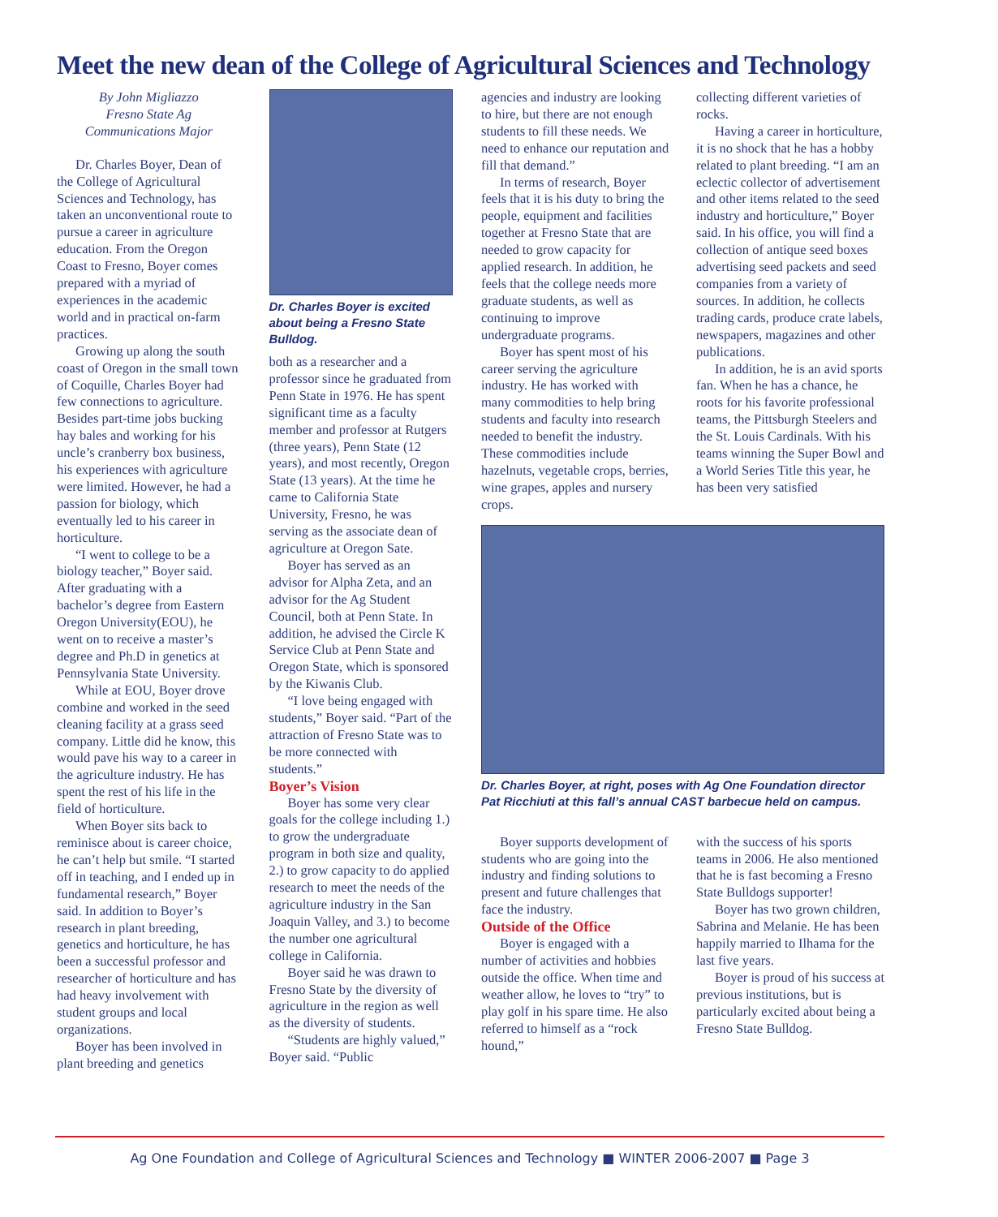Meet the new dean of the College of Agricultural Sciences and Technology
By John Migliazzo
Fresno State Ag
Communications Major
Dr. Charles Boyer, Dean of the College of Agricultural Sciences and Technology, has taken an unconventional route to pursue a career in agriculture education. From the Oregon Coast to Fresno, Boyer comes prepared with a myriad of experiences in the academic world and in practical on-farm practices.
Growing up along the south coast of Oregon in the small town of Coquille, Charles Boyer had few connections to agriculture. Besides part-time jobs bucking hay bales and working for his uncle’s cranberry box business, his experiences with agriculture were limited. However, he had a passion for biology, which eventually led to his career in horticulture.
“I went to college to be a biology teacher,” Boyer said. After graduating with a bachelor’s degree from Eastern Oregon University(EOU), he went on to receive a master’s degree and Ph.D in genetics at Pennsylvania State University.
While at EOU, Boyer drove combine and worked in the seed cleaning facility at a grass seed company. Little did he know, this would pave his way to a career in the agriculture industry. He has spent the rest of his life in the field of horticulture.
When Boyer sits back to reminisce about is career choice, he can’t help but smile. “I started off in teaching, and I ended up in fundamental research,” Boyer said. In addition to Boyer’s research in plant breeding, genetics and horticulture, he has been a successful professor and researcher of horticulture and has had heavy involvement with student groups and local organizations.
Boyer has been involved in plant breeding and genetics
Dr. Charles Boyer is excited about being a Fresno State Bulldog.
both as a researcher and a professor since he graduated from Penn State in 1976. He has spent significant time as a faculty member and professor at Rutgers (three years), Penn State (12 years), and most recently, Oregon State (13 years). At the time he came to California State University, Fresno, he was serving as the associate dean of agriculture at Oregon Sate.
Boyer has served as an advisor for Alpha Zeta, and an advisor for the Ag Student Council, both at Penn State. In addition, he advised the Circle K Service Club at Penn State and Oregon State, which is sponsored by the Kiwanis Club.
“I love being engaged with students,” Boyer said. “Part of the attraction of Fresno State was to be more connected with students.”
Boyer’s Vision
Boyer has some very clear goals for the college including 1.) to grow the undergraduate program in both size and quality, 2.) to grow capacity to do applied research to meet the needs of the agriculture industry in the San Joaquin Valley, and 3.) to become the number one agricultural college in California.
Boyer said he was drawn to Fresno State by the diversity of agriculture in the region as well as the diversity of students.
“Students are highly valued,” Boyer said. “Public
agencies and industry are looking to hire, but there are not enough students to fill these needs. We need to enhance our reputation and fill that demand.”
In terms of research, Boyer feels that it is his duty to bring the people, equipment and facilities together at Fresno State that are needed to grow capacity for applied research. In addition, he feels that the college needs more graduate students, as well as continuing to improve undergraduate programs.
Boyer has spent most of his career serving the agriculture industry. He has worked with many commodities to help bring students and faculty into research needed to benefit the industry. These commodities include hazelnuts, vegetable crops, berries, wine grapes, apples and nursery crops.
collecting different varieties of rocks.
Having a career in horticulture, it is no shock that he has a hobby related to plant breeding. “I am an eclectic collector of advertisement and other items related to the seed industry and horticulture,” Boyer said. In his office, you will find a collection of antique seed boxes advertising seed packets and seed companies from a variety of sources. In addition, he collects trading cards, produce crate labels, newspapers, magazines and other publications.
In addition, he is an avid sports fan. When he has a chance, he roots for his favorite professional teams, the Pittsburgh Steelers and the St. Louis Cardinals. With his teams winning the Super Bowl and a World Series Title this year, he has been very satisfied
Dr. Charles Boyer, at right, poses with Ag One Foundation director Pat Ricchiuti at this fall’s annual CAST barbecue held on campus.
Boyer supports development of students who are going into the industry and finding solutions to present and future challenges that face the industry.
Outside of the Office
Boyer is engaged with a number of activities and hobbies outside the office. When time and weather allow, he loves to “try” to play golf in his spare time. He also referred to himself as a “rock hound,”
with the success of his sports teams in 2006. He also mentioned that he is fast becoming a Fresno State Bulldogs supporter!
Boyer has two grown children, Sabrina and Melanie. He has been happily married to Ilhama for the last five years.
Boyer is proud of his success at previous institutions, but is particularly excited about being a Fresno State Bulldog.
Ag One Foundation and College of Agricultural Sciences and Technology ■ WINTER 2006-2007 ■ Page 3